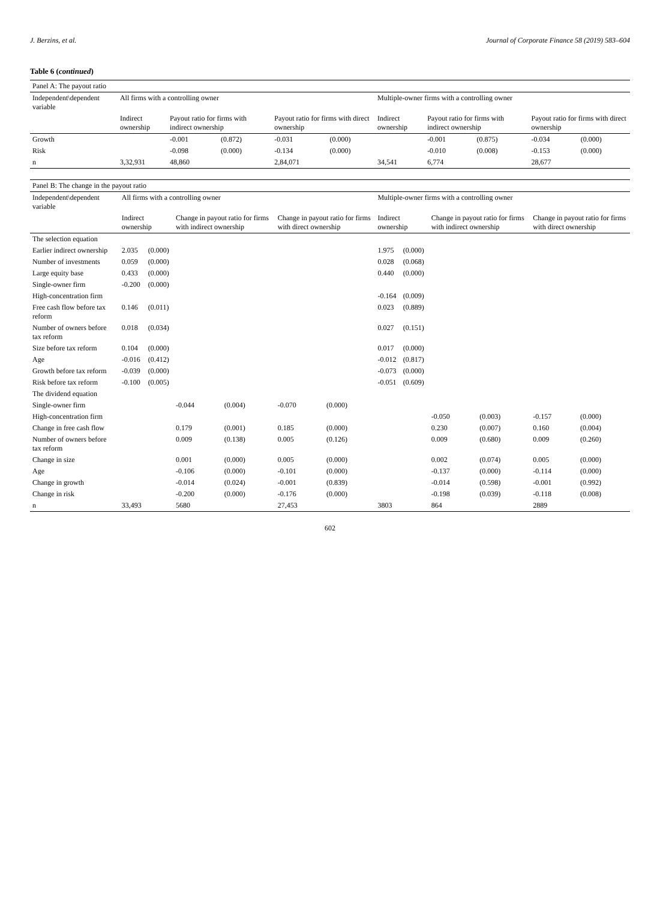J. Berzins, et al. Journal of Corporate Finance 58 (2019) 583–604
Table 6 (continued)
| Panel A: The payout ratio | | | | | | | | | | | | |
| --- | --- | --- | --- | --- | --- | --- | --- | --- | --- | --- | --- | --- |
| Independent\dependent variable | All firms with a controlling owner | | | | | | Multiple-owner firms with a controlling owner | | | | | |
| | Indirect ownership | | Payout ratio for firms with indirect ownership | | Payout ratio for firms with direct ownership | | Indirect ownership | | Payout ratio for firms with indirect ownership | | Payout ratio for firms with direct ownership | |
| Growth | | | -0.001 | (0.872) | -0.031 | (0.000) | | | -0.001 | (0.875) | -0.034 | (0.000) |
| Risk | | | -0.098 | (0.000) | -0.134 | (0.000) | | | -0.010 | (0.008) | -0.153 | (0.000) |
| n | 3,32,931 | | 48,860 | | 2,84,071 | | 34,541 | | 6,774 | | 28,677 | |
| Panel B: The change in the payout ratio | | | | | | | | | | | | |
| --- | --- | --- | --- | --- | --- | --- | --- | --- | --- | --- | --- | --- |
| Independent\dependent variable | All firms with a controlling owner | | | | | | Multiple-owner firms with a controlling owner | | | | | |
| | Indirect ownership | | Change in payout ratio for firms with indirect ownership | | Change in payout ratio for firms with direct ownership | | Indirect ownership | | Change in payout ratio for firms with indirect ownership | | Change in payout ratio for firms with direct ownership | |
| The selection equation | | | | | | | | | | | | |
| Earlier indirect ownership | 2.035 | (0.000) | | | | | 1.975 | (0.000) | | | | |
| Number of investments | 0.059 | (0.000) | | | | | 0.028 | (0.068) | | | | |
| Large equity base | 0.433 | (0.000) | | | | | 0.440 | (0.000) | | | | |
| Single-owner firm | -0.200 | (0.000) | | | | | | | | | | |
| High-concentration firm | | | | | | | -0.164 | (0.009) | | | | |
| Free cash flow before tax reform | 0.146 | (0.011) | | | | | 0.023 | (0.889) | | | | |
| Number of owners before tax reform | 0.018 | (0.034) | | | | | 0.027 | (0.151) | | | | |
| Size before tax reform | 0.104 | (0.000) | | | | | 0.017 | (0.000) | | | | |
| Age | -0.016 | (0.412) | | | | | -0.012 | (0.817) | | | | |
| Growth before tax reform | -0.039 | (0.000) | | | | | -0.073 | (0.000) | | | | |
| Risk before tax reform | -0.100 | (0.005) | | | | | -0.051 | (0.609) | | | | |
| The dividend equation | | | | | | | | | | | | |
| Single-owner firm | | | -0.044 | (0.004) | -0.070 | (0.000) | | | | | | |
| High-concentration firm | | | | | | | | | -0.050 | (0.003) | -0.157 | (0.000) |
| Change in free cash flow | | | 0.179 | (0.001) | 0.185 | (0.000) | | | 0.230 | (0.007) | 0.160 | (0.004) |
| Number of owners before tax reform | | | 0.009 | (0.138) | 0.005 | (0.126) | | | 0.009 | (0.680) | 0.009 | (0.260) |
| Change in size | | | 0.001 | (0.000) | 0.005 | (0.000) | | | 0.002 | (0.074) | 0.005 | (0.000) |
| Age | | | -0.106 | (0.000) | -0.101 | (0.000) | | | -0.137 | (0.000) | -0.114 | (0.000) |
| Change in growth | | | -0.014 | (0.024) | -0.001 | (0.839) | | | -0.014 | (0.598) | -0.001 | (0.992) |
| Change in risk | | | -0.200 | (0.000) | -0.176 | (0.000) | | | -0.198 | (0.039) | -0.118 | (0.008) |
| n | 33,493 | | 5680 | | 27,453 | | 3803 | | 864 | | 2889 | |
602